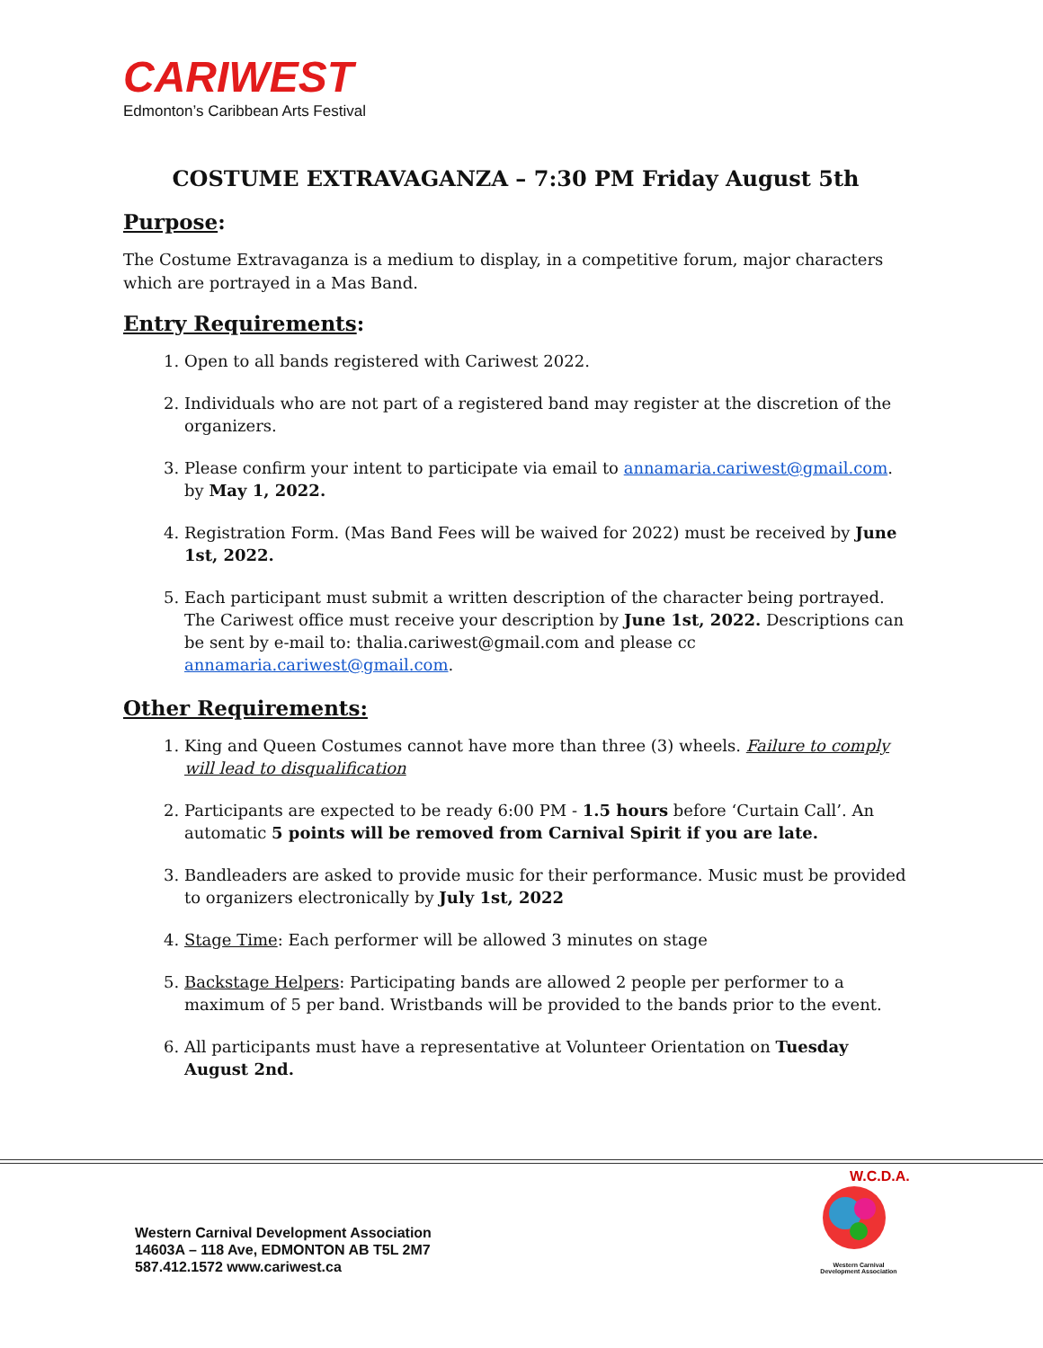CARIWEST
Edmonton’s Caribbean Arts Festival
COSTUME EXTRAVAGANZA – 7:30 PM Friday August 5th
Purpose:
The Costume Extravaganza is a medium to display, in a competitive forum, major characters which are portrayed in a Mas Band.
Entry Requirements:
1. Open to all bands registered with Cariwest 2022.
2. Individuals who are not part of a registered band may register at the discretion of the organizers.
3. Please confirm your intent to participate via email to annamaria.cariwest@gmail.com. by May 1, 2022.
4. Registration Form. (Mas Band Fees will be waived for 2022) must be received by June 1st, 2022.
5. Each participant must submit a written description of the character being portrayed. The Cariwest office must receive your description by June 1st, 2022. Descriptions can be sent by e-mail to: thalia.cariwest@gmail.com and please cc annamaria.cariwest@gmail.com.
Other Requirements:
1. King and Queen Costumes cannot have more than three (3) wheels. Failure to comply will lead to disqualification
2. Participants are expected to be ready 6:00 PM - 1.5 hours before ‘Curtain Call’. An automatic 5 points will be removed from Carnival Spirit if you are late.
3. Bandleaders are asked to provide music for their performance. Music must be provided to organizers electronically by July 1st, 2022
4. Stage Time: Each performer will be allowed 3 minutes on stage
5. Backstage Helpers: Participating bands are allowed 2 people per performer to a maximum of 5 per band. Wristbands will be provided to the bands prior to the event.
6. All participants must have a representative at Volunteer Orientation on Tuesday August 2nd.
Western Carnival Development Association
14603A – 118 Ave, EDMONTON AB T5L 2M7
587.412.1572 www.cariwest.ca
W.C.D.A.
Western Carnival
Development Association